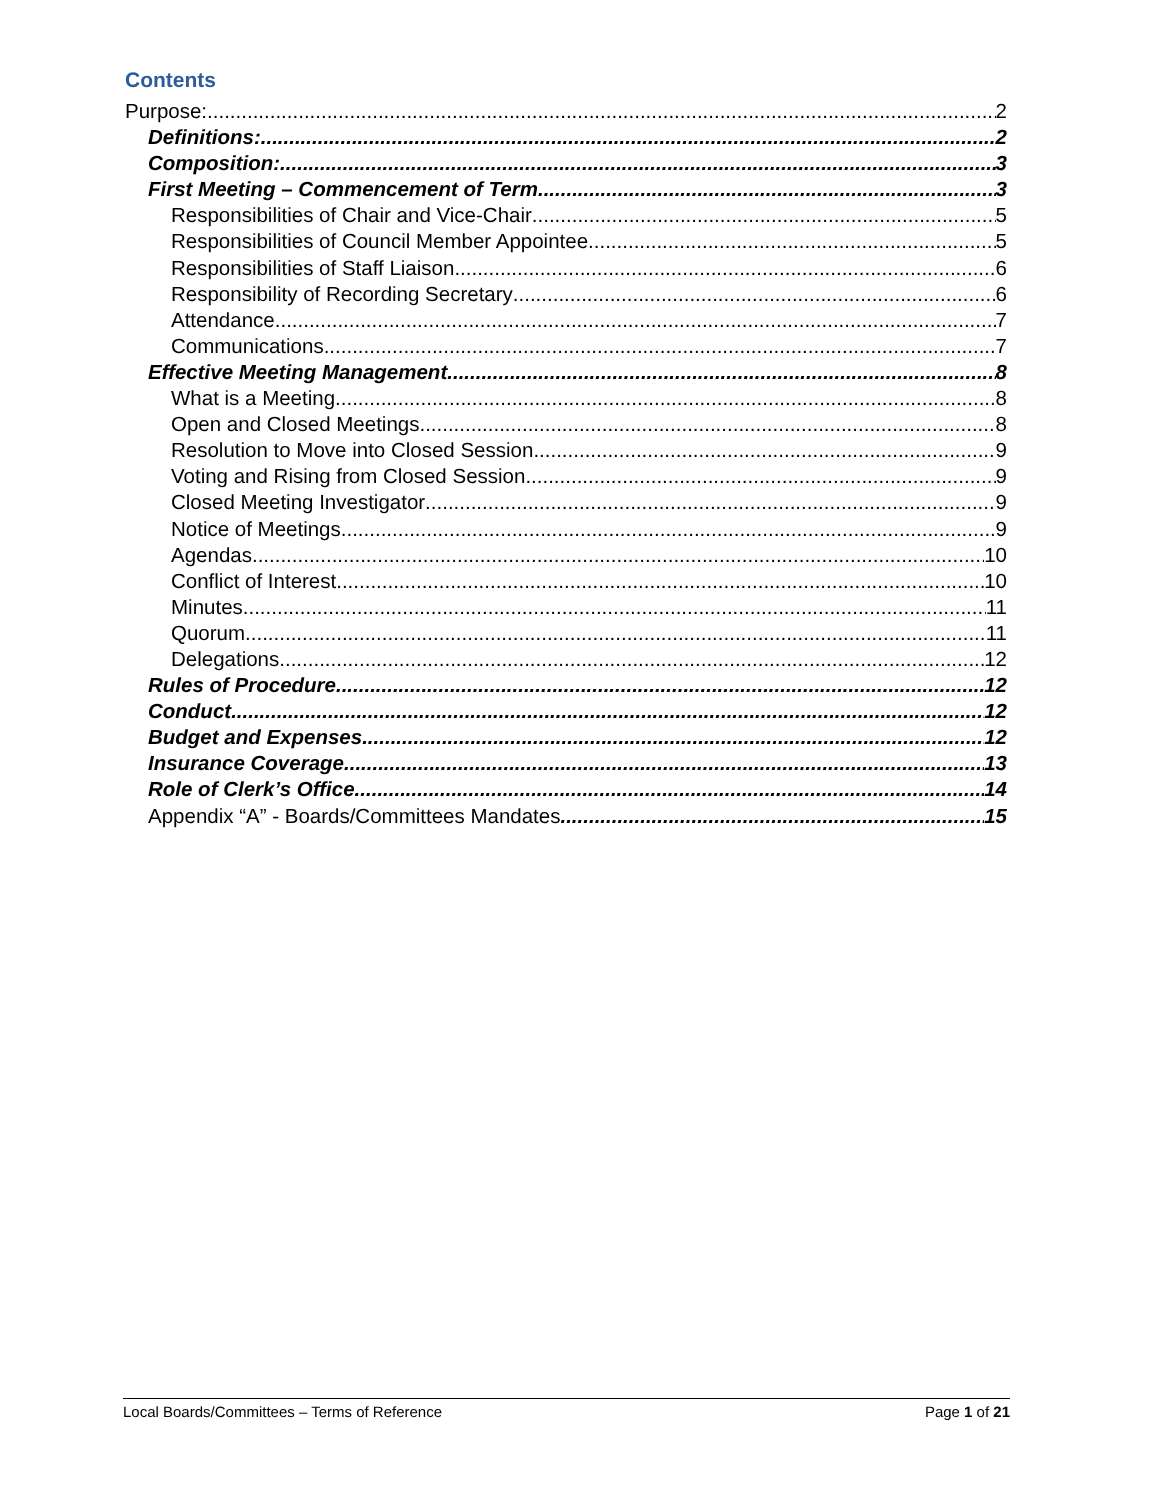Contents
Purpose: 2
Definitions: 2
Composition: 3
First Meeting – Commencement of Term 3
Responsibilities of Chair and Vice-Chair 5
Responsibilities of Council Member Appointee 5
Responsibilities of Staff Liaison 6
Responsibility of Recording Secretary 6
Attendance 7
Communications 7
Effective Meeting Management 8
What is a Meeting 8
Open and Closed Meetings 8
Resolution to Move into Closed Session 9
Voting and Rising from Closed Session 9
Closed Meeting Investigator 9
Notice of Meetings 9
Agendas 10
Conflict of Interest 10
Minutes 11
Quorum 11
Delegations 12
Rules of Procedure 12
Conduct 12
Budget and Expenses 12
Insurance Coverage 13
Role of Clerk’s Office 14
Appendix “A” - Boards/Committees Mandates 15
Local Boards/Committees – Terms of Reference Page 1 of 21